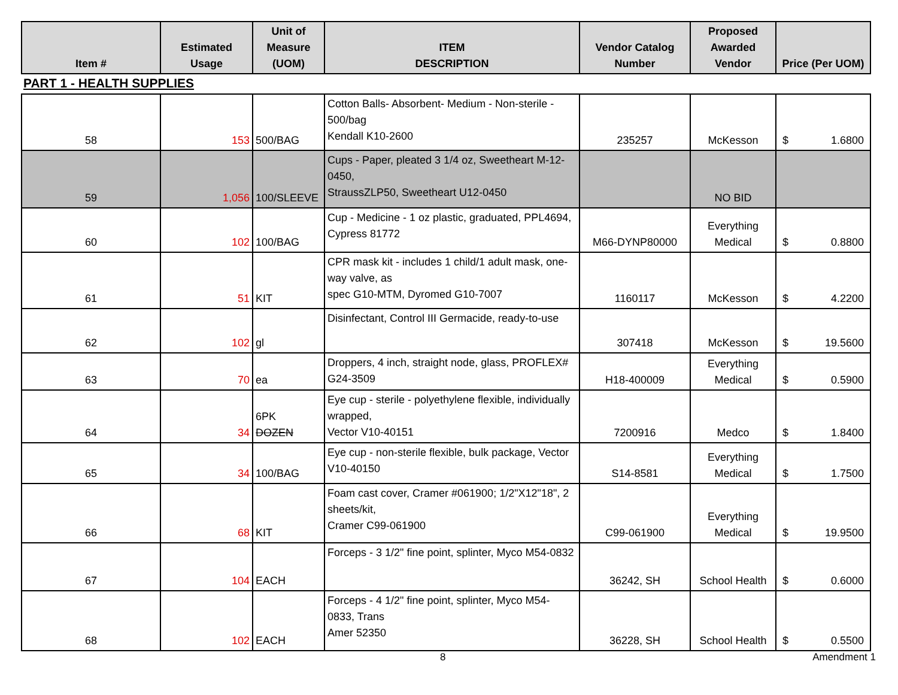| Item # | Estimated Usage | Unit of Measure (UOM) | ITEM DESCRIPTION | Vendor Catalog Number | Proposed Awarded Vendor | Price (Per UOM) |
| --- | --- | --- | --- | --- | --- | --- |
PART 1 - HEALTH SUPPLIES
| 58 | 153 | 500/BAG | Cotton Balls- Absorbent- Medium - Non-sterile - 500/bag Kendall K10-2600 | 235257 | McKesson | $ 1.6800 |
| 59 | 1,056 | 100/SLEEVE | Cups - Paper, pleated 3 1/4 oz, Sweetheart M-12-0450, StraussZLP50, Sweetheart U12-0450 | | NO BID | |
| 60 | 102 | 100/BAG | Cup - Medicine - 1 oz plastic, graduated, PPL4694, Cypress 81772 | M66-DYNP80000 | Everything Medical | $ 0.8800 |
| 61 | 51 | KIT | CPR mask kit - includes 1 child/1 adult mask, one-way valve, as spec G10-MTM, Dyromed G10-7007 | 1160117 | McKesson | $ 4.2200 |
| 62 | 102 | gl | Disinfectant, Control III Germacide, ready-to-use | 307418 | McKesson | $ 19.5600 |
| 63 | 70 | ea | Droppers, 4 inch, straight node, glass, PROFLEX# G24-3509 | H18-400009 | Everything Medical | $ 0.5900 |
| 64 | 34 | 6PK DOZEN | Eye cup - sterile - polyethylene flexible, individually wrapped, Vector V10-40151 | 7200916 | Medco | $ 1.8400 |
| 65 | 34 | 100/BAG | Eye cup - non-sterile flexible, bulk package, Vector V10-40150 | S14-8581 | Everything Medical | $ 1.7500 |
| 66 | 68 | KIT | Foam cast cover, Cramer #061900; 1/2"X12"18", 2 sheets/kit, Cramer C99-061900 | C99-061900 | Everything Medical | $ 19.9500 |
| 67 | 104 | EACH | Forceps - 3 1/2" fine point, splinter, Myco M54-0832 | 36242, SH | School Health | $ 0.6000 |
| 68 | 102 | EACH | Forceps - 4 1/2" fine point, splinter, Myco M54-0833, Trans Amer 52350 | 36228, SH | School Health | $ 0.5500 |
8 Amendment 1